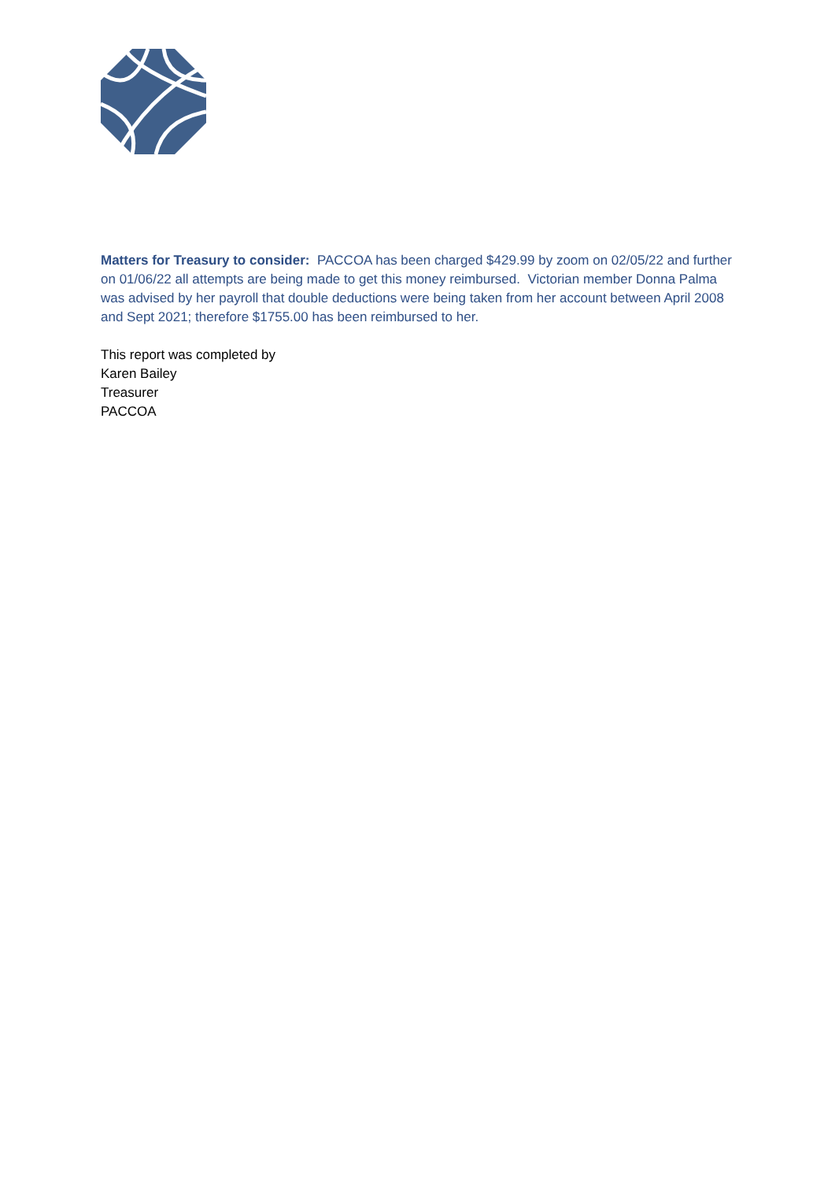Matters for Treasury to consider: PACCOA has been charged $429.99 by zoom on 02/05/22 and further on 01/06/22 all attempts are being made to get this money reimbursed. Victorian member Donna Palma was advised by her payroll that double deductions were being taken from her account between April 2008 and Sept 2021; therefore $1755.00 has been reimbursed to her.
This report was completed by
Karen Bailey
Treasurer
PACCOA